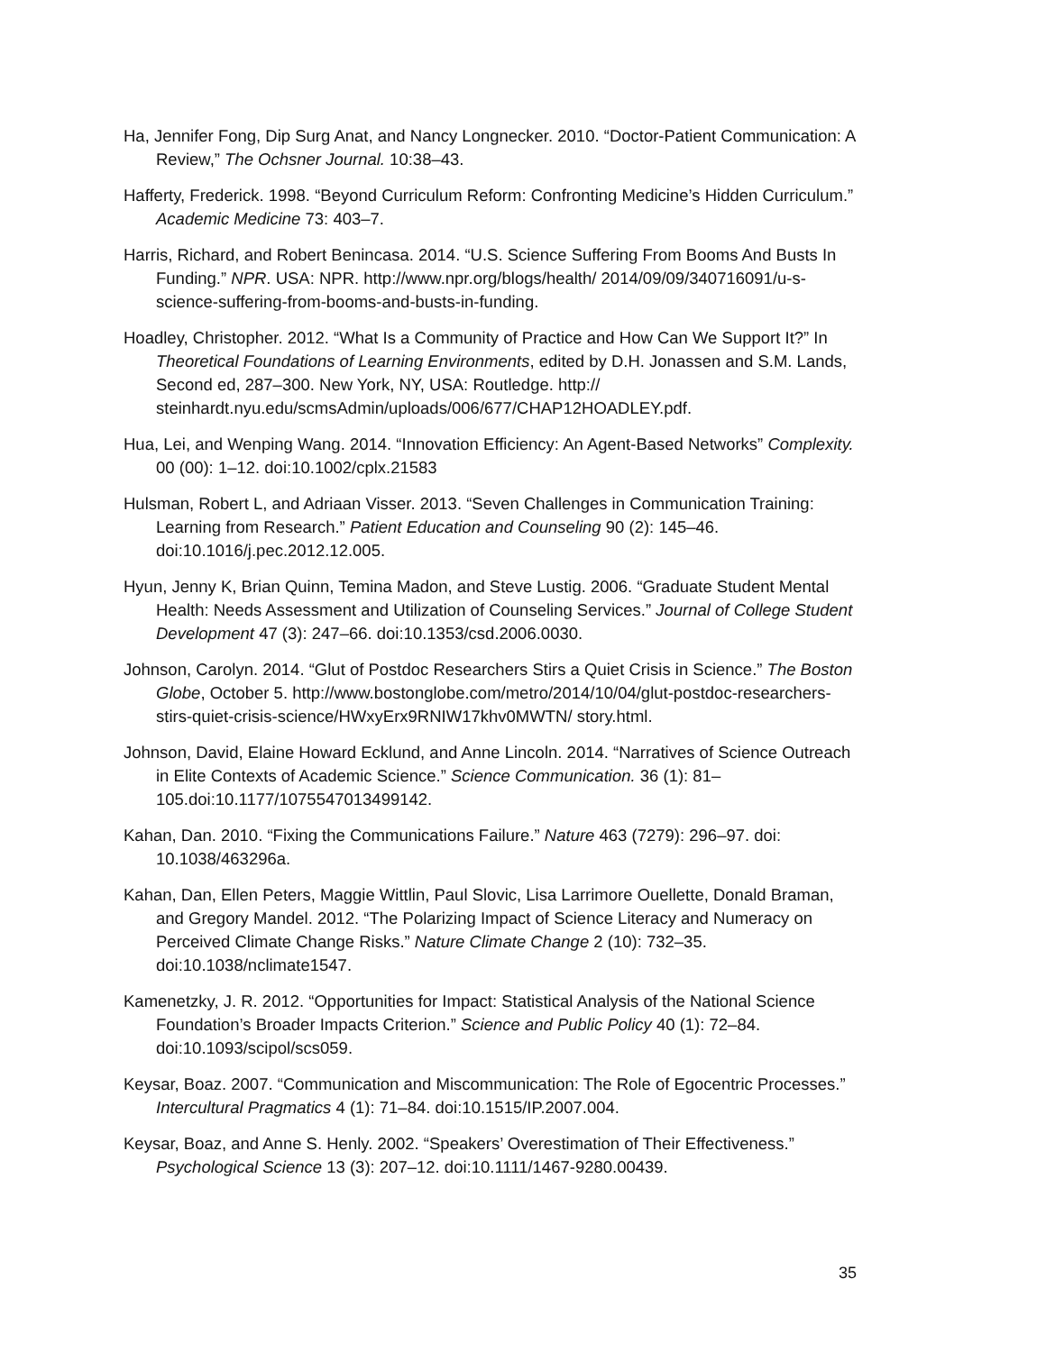Ha, Jennifer Fong, Dip Surg Anat, and Nancy Longnecker. 2010. “Doctor-Patient Communication: A Review,” The Ochsner Journal. 10:38–43.
Hafferty, Frederick. 1998. “Beyond Curriculum Reform: Confronting Medicine’s Hidden Curriculum.” Academic Medicine 73: 403–7.
Harris, Richard, and Robert Benincasa. 2014. “U.S. Science Suffering From Booms And Busts In Funding.” NPR. USA: NPR. http://www.npr.org/blogs/health/ 2014/09/09/340716091/u-s-science-suffering-from-booms-and-busts-in-funding.
Hoadley, Christopher. 2012. “What Is a Community of Practice and How Can We Support It?” In Theoretical Foundations of Learning Environments, edited by D.H. Jonassen and S.M. Lands, Second ed, 287–300. New York, NY, USA: Routledge. http:// steinhardt.nyu.edu/scmsAdmin/uploads/006/677/CHAP12HOADLEY.pdf.
Hua, Lei, and Wenping Wang. 2014. “Innovation Efficiency: An Agent-Based Networks” Complexity. 00 (00): 1–12. doi:10.1002/cplx.21583
Hulsman, Robert L, and Adriaan Visser. 2013. “Seven Challenges in Communication Training: Learning from Research.” Patient Education and Counseling 90 (2): 145–46. doi:10.1016/j.pec.2012.12.005.
Hyun, Jenny K, Brian Quinn, Temina Madon, and Steve Lustig. 2006. “Graduate Student Mental Health: Needs Assessment and Utilization of Counseling Services.” Journal of College Student Development 47 (3): 247–66. doi:10.1353/csd.2006.0030.
Johnson, Carolyn. 2014. “Glut of Postdoc Researchers Stirs a Quiet Crisis in Science.” The Boston Globe, October 5. http://www.bostonglobe.com/metro/2014/10/04/glut-postdoc-researchers-stirs-quiet-crisis-science/HWxyErx9RNIW17khv0MWTN/ story.html.
Johnson, David, Elaine Howard Ecklund, and Anne Lincoln. 2014. “Narratives of Science Outreach in Elite Contexts of Academic Science.” Science Communication. 36 (1): 81–105.doi:10.1177/1075547013499142.
Kahan, Dan. 2010. “Fixing the Communications Failure.” Nature 463 (7279): 296–97. doi: 10.1038/463296a.
Kahan, Dan, Ellen Peters, Maggie Wittlin, Paul Slovic, Lisa Larrimore Ouellette, Donald Braman, and Gregory Mandel. 2012. “The Polarizing Impact of Science Literacy and Numeracy on Perceived Climate Change Risks.” Nature Climate Change 2 (10): 732–35. doi:10.1038/nclimate1547.
Kamenetzky, J. R. 2012. “Opportunities for Impact: Statistical Analysis of the National Science Foundation’s Broader Impacts Criterion.” Science and Public Policy 40 (1): 72–84. doi:10.1093/scipol/scs059.
Keysar, Boaz. 2007. “Communication and Miscommunication: The Role of Egocentric Processes.” Intercultural Pragmatics 4 (1): 71–84. doi:10.1515/IP.2007.004.
Keysar, Boaz, and Anne S. Henly. 2002. “Speakers’ Overestimation of Their Effectiveness.” Psychological Science 13 (3): 207–12. doi:10.1111/1467-9280.00439.
35